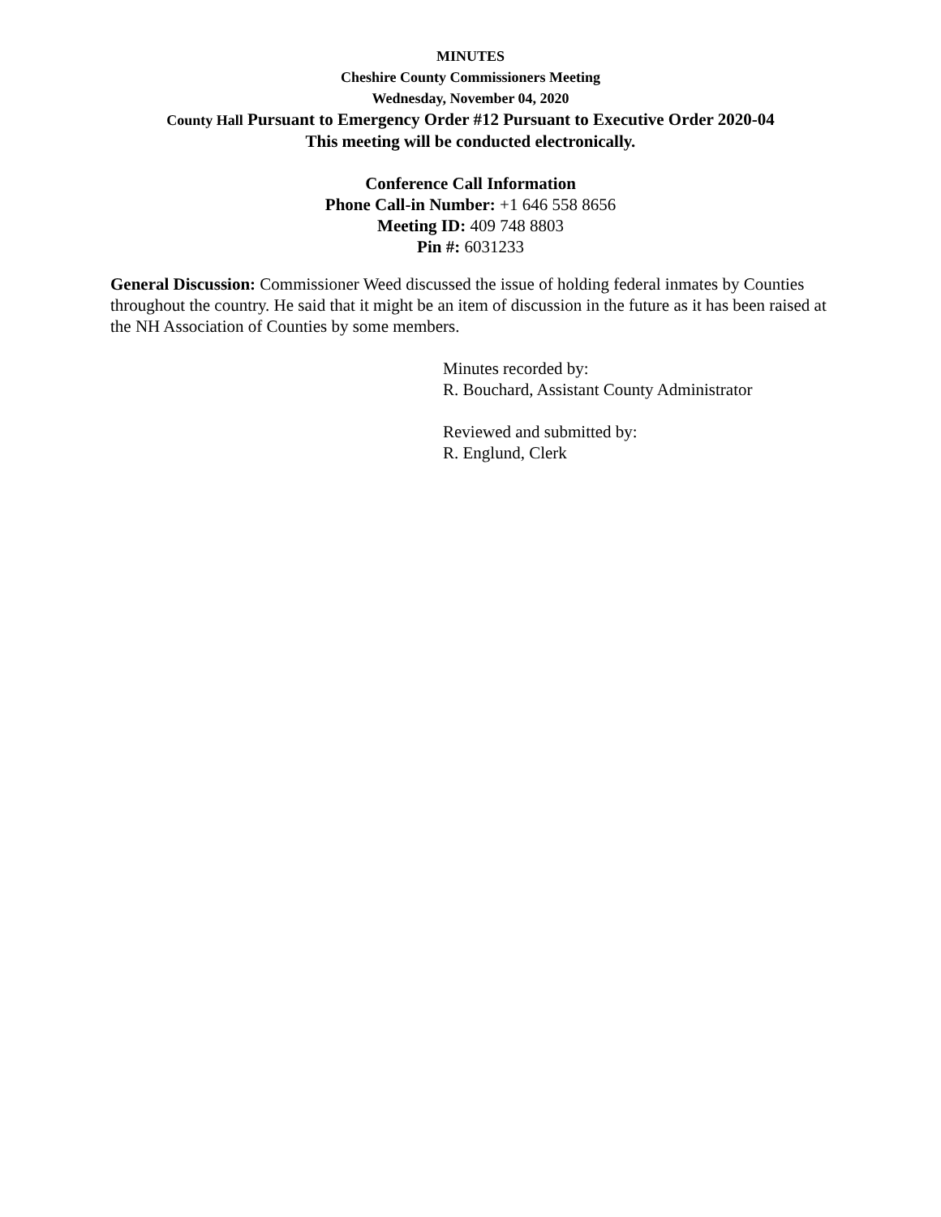MINUTES
Cheshire County Commissioners Meeting
Wednesday, November 04, 2020
County Hall Pursuant to Emergency Order #12 Pursuant to Executive Order 2020-04
This meeting will be conducted electronically.
Conference Call Information
Phone Call-in Number: +1 646 558 8656
Meeting ID: 409 748 8803
Pin #: 6031233
General Discussion: Commissioner Weed discussed the issue of holding federal inmates by Counties throughout the country. He said that it might be an item of discussion in the future as it has been raised at the NH Association of Counties by some members.
Minutes recorded by:
R. Bouchard, Assistant County Administrator
Reviewed and submitted by:
R. Englund, Clerk